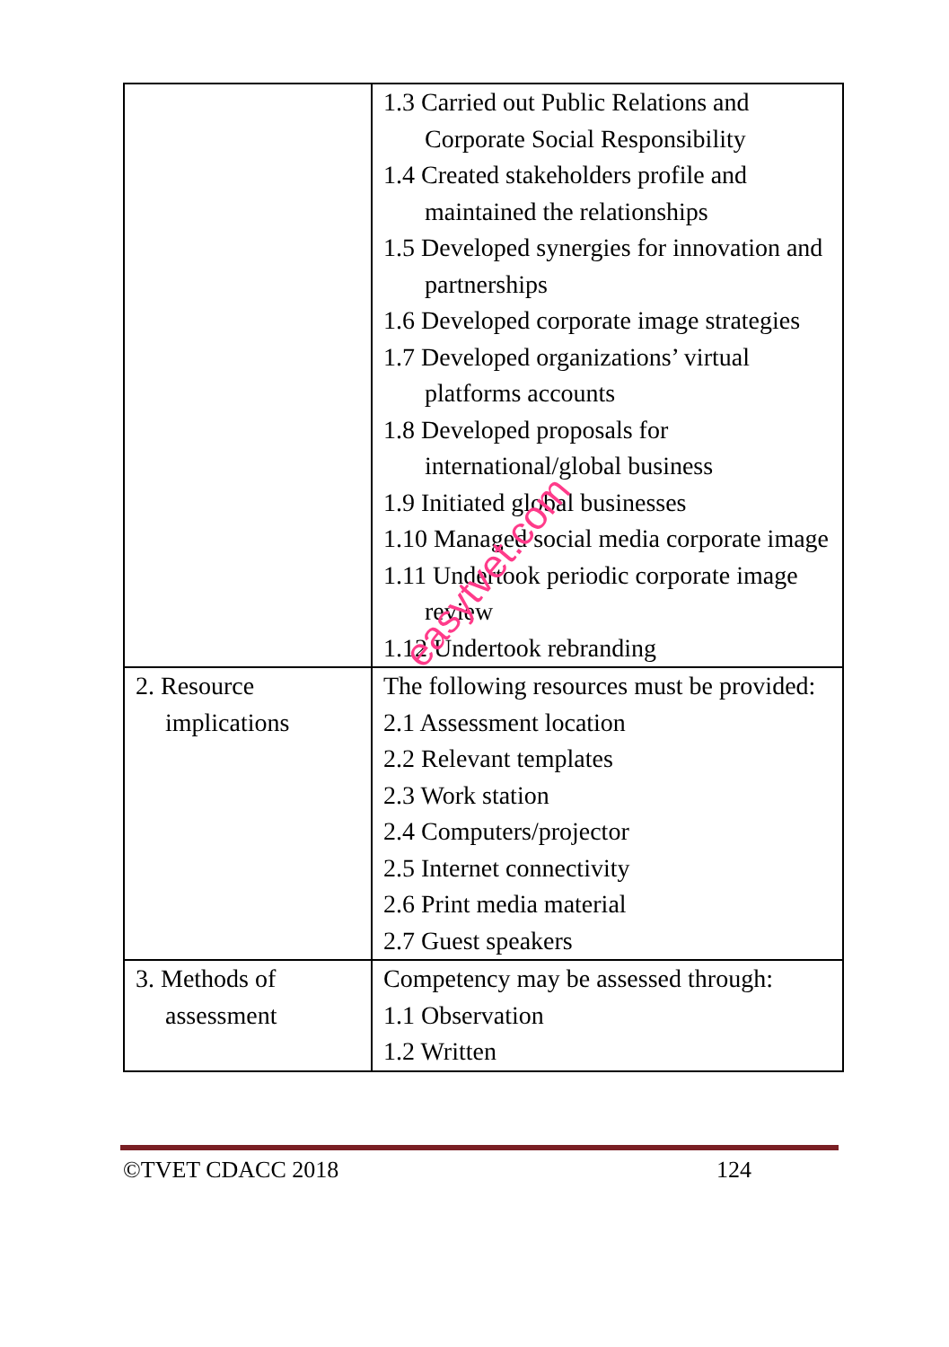| | 1.3 Carried out Public Relations and Corporate Social Responsibility 1.4 Created stakeholders profile and maintained the relationships 1.5 Developed synergies for innovation and partnerships 1.6 Developed corporate image strategies 1.7 Developed organizations’ virtual platforms accounts 1.8 Developed proposals for international/global business 1.9 Initiated global businesses 1.10 Managed social media corporate image 1.11 Undertook periodic corporate image review 1.12 Undertook rebranding |
| 2. Resource implications | The following resources must be provided: 2.1 Assessment location 2.2 Relevant templates 2.3 Work station 2.4 Computers/projector 2.5 Internet connectivity 2.6 Print media material 2.7 Guest speakers |
| 3. Methods of assessment | Competency may be assessed through: 1.1 Observation 1.2 Written |
©TVET CDACC 2018 124
easytvet.com